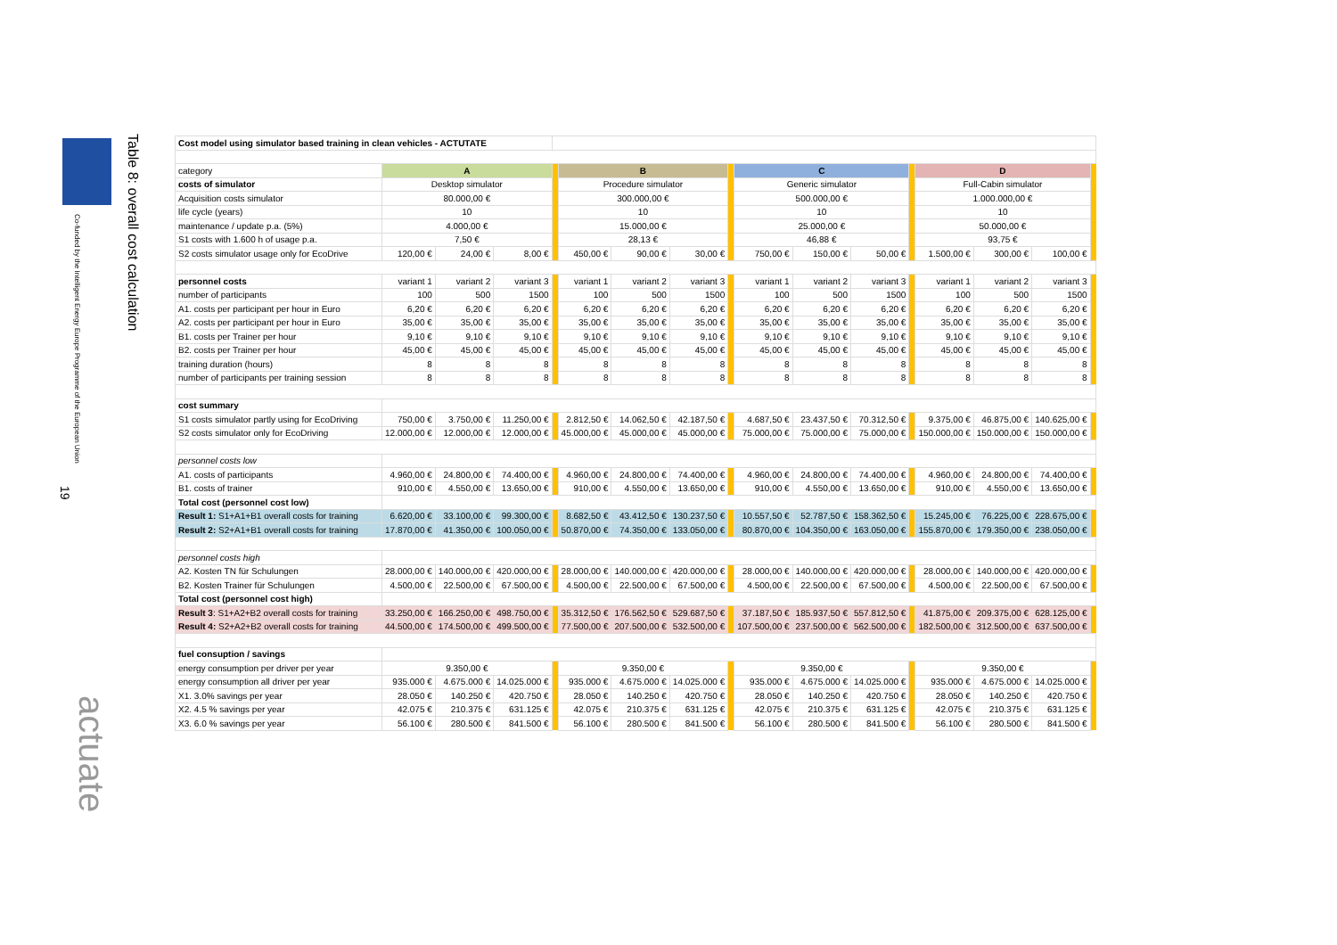Co-funded by the Intelligent Energy Europe Programme of the European Union
Table 8: overall cost calculation
19
actuate
| Cost model using simulator based training in clean vehicles - ACTUTATE | | | | | | | | | | | | | | | | |
| category | A | | | | B | | | | C | | | | D | | | |
| costs of simulator | Desktop simulator | | | | Procedure simulator | | | | Generic simulator | | | | Full-Cabin simulator | | | |
| Acquisition costs simulator | 80.000,00 € | | | | 300.000,00 € | | | | 500.000,00 € | | | | 1.000.000,00 € | | | |
| life cycle (years) | 10 | | | | 10 | | | | 10 | | | | 10 | | | |
| maintenance / update p.a. (5%) | 4.000,00 € | | | | 15.000,00 € | | | | 25.000,00 € | | | | 50.000,00 € | | | |
| S1 costs with 1.600 h of usage p.a. | 7,50 € | | | | 28,13 € | | | | 46,88 € | | | | 93,75 € | | | |
| S2 costs simulator usage only for EcoDrive | 120,00 € | 24,00 € | 8,00 € | | 450,00 € | 90,00 € | 30,00 € | | 750,00 € | 150,00 € | 50,00 € | | 1.500,00 € | 300,00 € | 100,00 € | |
| personnel costs | variant 1 | variant 2 | variant 3 | | variant 1 | variant 2 | variant 3 | | variant 1 | variant 2 | variant 3 | | variant 1 | variant 2 | variant 3 | |
| number of participants | 100 | 500 | 1500 | | 100 | 500 | 1500 | | 100 | 500 | 1500 | | 100 | 500 | 1500 | |
| A1. costs per participant per hour in Euro | 6,20 € | 6,20 € | 6,20 € | | 6,20 € | 6,20 € | 6,20 € | | 6,20 € | 6,20 € | 6,20 € | | 6,20 € | 6,20 € | 6,20 € | |
| A2. costs per participant per hour in Euro | 35,00 € | 35,00 € | 35,00 € | | 35,00 € | 35,00 € | 35,00 € | | 35,00 € | 35,00 € | 35,00 € | | 35,00 € | 35,00 € | 35,00 € | |
| B1. costs per Trainer per hour | 9,10 € | 9,10 € | 9,10 € | | 9,10 € | 9,10 € | 9,10 € | | 9,10 € | 9,10 € | 9,10 € | | 9,10 € | 9,10 € | 9,10 € | |
| B2. costs per Trainer per hour | 45,00 € | 45,00 € | 45,00 € | | 45,00 € | 45,00 € | 45,00 € | | 45,00 € | 45,00 € | 45,00 € | | 45,00 € | 45,00 € | 45,00 € | |
| training duration (hours) | 8 | 8 | 8 | | 8 | 8 | 8 | | 8 | 8 | 8 | | 8 | 8 | 8 | |
| number of participants per training session | 8 | 8 | 8 | | 8 | 8 | 8 | | 8 | 8 | 8 | | 8 | 8 | 8 | |
| cost summary | | | | | | | | | | | | | | | | |
| S1 costs simulator partly using for EcoDriving | 750,00 € | 3.750,00 € | 11.250,00 € | | 2.812,50 € | 14.062,50 € | 42.187,50 € | | 4.687,50 € | 23.437,50 € | 70.312,50 € | | 9.375,00 € | 46.875,00 € | 140.625,00 € | |
| S2 costs simulator only for EcoDriving | 12.000,00 € | 12.000,00 € | 12.000,00 € | | 45.000,00 € | 45.000,00 € | 45.000,00 € | | 75.000,00 € | 75.000,00 € | 75.000,00 € | | 150.000,00 € | 150.000,00 € | 150.000,00 € | |
| personnel costs low | | | | | | | | | | | | | | | | |
| A1. costs of participants | 4.960,00 € | 24.800,00 € | 74.400,00 € | | 4.960,00 € | 24.800,00 € | 74.400,00 € | | 4.960,00 € | 24.800,00 € | 74.400,00 € | | 4.960,00 € | 24.800,00 € | 74.400,00 € | |
| B1. costs of trainer | 910,00 € | 4.550,00 € | 13.650,00 € | | 910,00 € | 4.550,00 € | 13.650,00 € | | 910,00 € | 4.550,00 € | 13.650,00 € | | 910,00 € | 4.550,00 € | 13.650,00 € | |
| Total cost (personnel cost low) | | | | | | | | | | | | | | | | |
| Result 1: S1+A1+B1 overall costs for training | 6.620,00 € | 33.100,00 € | 99.300,00 € | | 8.682,50 € | 43.412,50 € | 130.237,50 € | | 10.557,50 € | 52.787,50 € | 158.362,50 € | | 15.245,00 € | 76.225,00 € | 228.675,00 € | |
| Result 2: S2+A1+B1 overall costs for training | 17.870,00 € | 41.350,00 € | 100.050,00 € | | 50.870,00 € | 74.350,00 € | 133.050,00 € | | 80.870,00 € | 104.350,00 € | 163.050,00 € | | 155.870,00 € | 179.350,00 € | 238.050,00 € | |
| personnel costs high | | | | | | | | | | | | | | | | |
| A2. Kosten TN für Schulungen | 28.000,00 € | 140.000,00 € | 420.000,00 € | | 28.000,00 € | 140.000,00 € | 420.000,00 € | | 28.000,00 € | 140.000,00 € | 420.000,00 € | | 28.000,00 € | 140.000,00 € | 420.000,00 € | |
| B2. Kosten Trainer für Schulungen | 4.500,00 € | 22.500,00 € | 67.500,00 € | | 4.500,00 € | 22.500,00 € | 67.500,00 € | | 4.500,00 € | 22.500,00 € | 67.500,00 € | | 4.500,00 € | 22.500,00 € | 67.500,00 € | |
| Total cost (personnel cost high) | | | | | | | | | | | | | | | | |
| Result 3 : S1+A2+B2 overall costs for training | 33.250,00 € | 166.250,00 € | 498.750,00 € | | 35.312,50 € | 176.562,50 € | 529.687,50 € | | 37.187,50 € | 185.937,50 € | 557.812,50 € | | 41.875,00 € | 209.375,00 € | 628.125,00 € | |
| Result 4: S2+A2+B2 overall costs for training | 44.500,00 € | 174.500,00 € | 499.500,00 € | | 77.500,00 € | 207.500,00 € | 532.500,00 € | | 107.500,00 € | 237.500,00 € | 562.500,00 € | | 182.500,00 € | 312.500,00 € | 637.500,00 € | |
| fuel consuption / savings | | | | | | | | | | | | | | | | |
| energy consumption per driver per year | 9.350,00 € | | | | 9.350,00 € | | | | 9.350,00 € | | | | 9.350,00 € | | | |
| energy consumption all driver per year | 935.000 € | 4.675.000 € | 14.025.000 € | | 935.000 € | 4.675.000 € | 14.025.000 € | | 935.000 € | 4.675.000 € | 14.025.000 € | | 935.000 € | 4.675.000 € | 14.025.000 € | |
| X1. 3.0% savings per year | 28.050 € | 140.250 € | 420.750 € | | 28.050 € | 140.250 € | 420.750 € | | 28.050 € | 140.250 € | 420.750 € | | 28.050 € | 140.250 € | 420.750 € | |
| X2. 4.5 % savings per year | 42.075 € | 210.375 € | 631.125 € | | 42.075 € | 210.375 € | 631.125 € | | 42.075 € | 210.375 € | 631.125 € | | 42.075 € | 210.375 € | 631.125 € | |
| X3. 6.0 % savings per year | 56.100 € | 280.500 € | 841.500 € | | 56.100 € | 280.500 € | 841.500 € | | 56.100 € | 280.500 € | 841.500 € | | 56.100 € | 280.500 € | 841.500 € | |